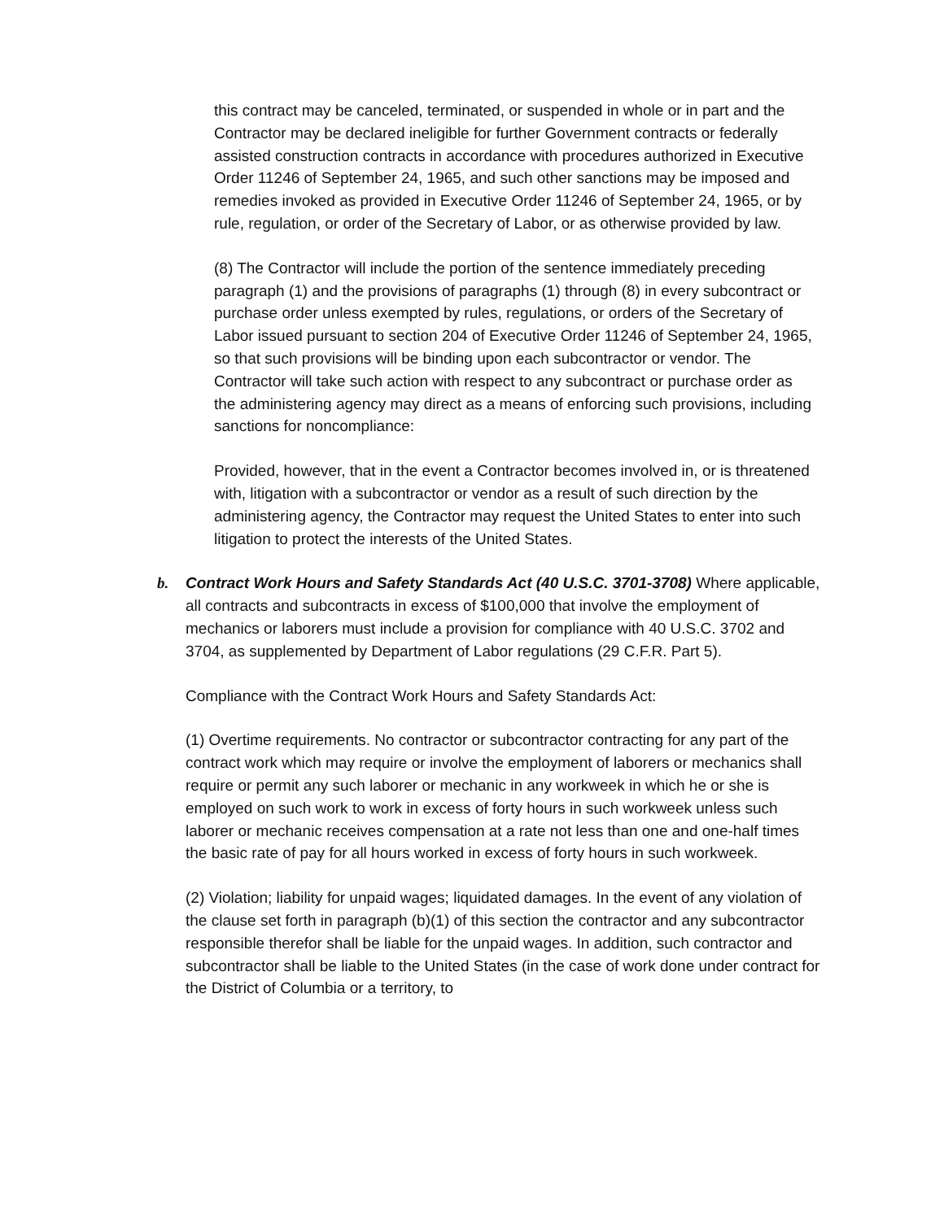this contract may be canceled, terminated, or suspended in whole or in part and the Contractor may be declared ineligible for further Government contracts or federally assisted construction contracts in accordance with procedures authorized in Executive Order 11246 of September 24, 1965, and such other sanctions may be imposed and remedies invoked as provided in Executive Order 11246 of September 24, 1965, or by rule, regulation, or order of the Secretary of Labor, or as otherwise provided by law.
(8) The Contractor will include the portion of the sentence immediately preceding paragraph (1) and the provisions of paragraphs (1) through (8) in every subcontract or purchase order unless exempted by rules, regulations, or orders of the Secretary of Labor issued pursuant to section 204 of Executive Order 11246 of September 24, 1965, so that such provisions will be binding upon each subcontractor or vendor. The Contractor will take such action with respect to any subcontract or purchase order as the administering agency may direct as a means of enforcing such provisions, including sanctions for noncompliance:
Provided, however, that in the event a Contractor becomes involved in, or is threatened with, litigation with a subcontractor or vendor as a result of such direction by the administering agency, the Contractor may request the United States to enter into such litigation to protect the interests of the United States.
b. Contract Work Hours and Safety Standards Act (40 U.S.C. 3701-3708) Where applicable, all contracts and subcontracts in excess of $100,000 that involve the employment of mechanics or laborers must include a provision for compliance with 40 U.S.C. 3702 and 3704, as supplemented by Department of Labor regulations (29 C.F.R. Part 5).
Compliance with the Contract Work Hours and Safety Standards Act:
(1) Overtime requirements. No contractor or subcontractor contracting for any part of the contract work which may require or involve the employment of laborers or mechanics shall require or permit any such laborer or mechanic in any workweek in which he or she is employed on such work to work in excess of forty hours in such workweek unless such laborer or mechanic receives compensation at a rate not less than one and one-half times the basic rate of pay for all hours worked in excess of forty hours in such workweek.
(2) Violation; liability for unpaid wages; liquidated damages. In the event of any violation of the clause set forth in paragraph (b)(1) of this section the contractor and any subcontractor responsible therefor shall be liable for the unpaid wages. In addition, such contractor and subcontractor shall be liable to the United States (in the case of work done under contract for the District of Columbia or a territory, to